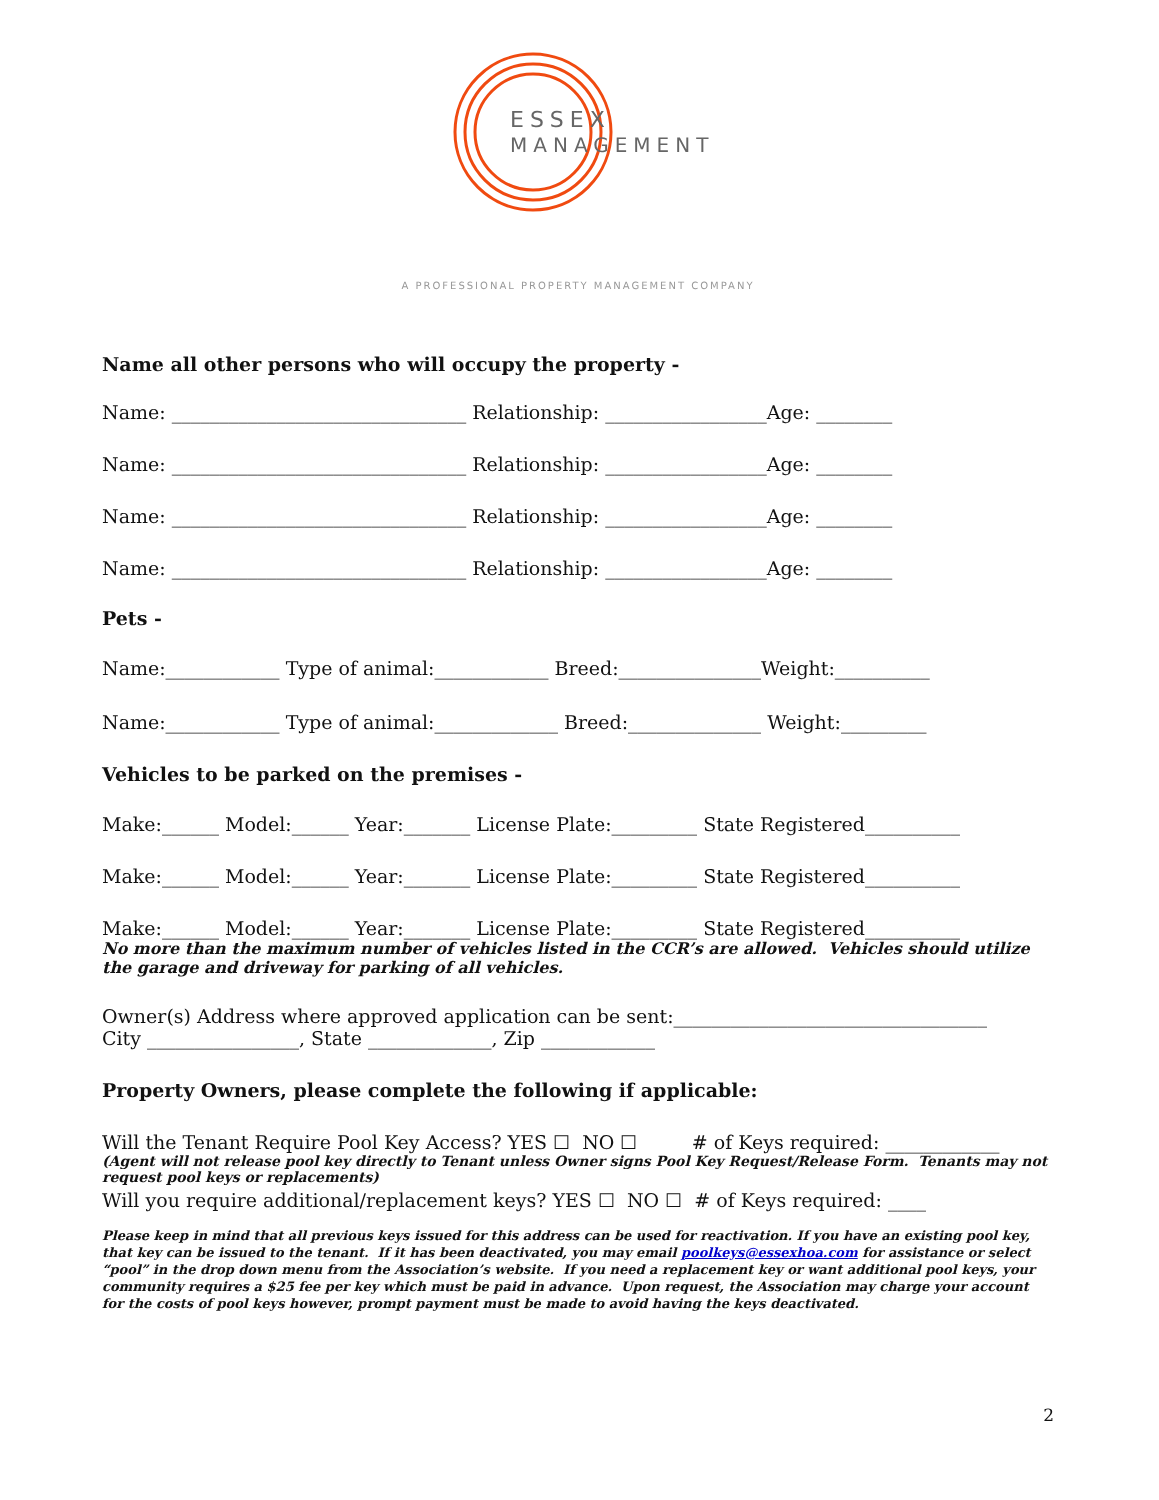ESSEX
MANAGEMENT
A PROFESSIONAL PROPERTY MANAGEMENT COMPANY
Name all other persons who will occupy the property -
Name: _______________________________ Relationship: _________________Age: ________
Name: _______________________________ Relationship: _________________Age: ________
Name: _______________________________ Relationship: _________________Age: ________
Name: _______________________________ Relationship: _________________Age: ________
Pets -
Name:____________ Type of animal:____________ Breed:_______________Weight:__________
Name:____________ Type of animal:_____________ Breed:______________ Weight:_________
Vehicles to be parked on the premises -
Make:______ Model:______ Year:_______ License Plate:_________ State Registered__________
Make:______ Model:______ Year:_______ License Plate:_________ State Registered__________
Make:______ Model:______ Year:_______ License Plate:_________ State Registered__________
No more than the maximum number of vehicles listed in the CCR’s are allowed. Vehicles should utilize the garage and driveway for parking of all vehicles.
Owner(s) Address where approved application can be sent:_________________________________
City ________________, State _____________, Zip ____________
Property Owners, please complete the following if applicable:
Will the Tenant Require Pool Key Access? YES ☐ NO ☐ # of Keys required: ____________
(Agent will not release pool key directly to Tenant unless Owner signs Pool Key Request/Release Form. Tenants may not request pool keys or replacements)
Will you require additional/replacement keys? YES ☐ NO ☐ # of Keys required: ____
Please keep in mind that all previous keys issued for this address can be used for reactivation. If you have an existing pool key, that key can be issued to the tenant. If it has been deactivated, you may email poolkeys@essexhoa.com for assistance or select “pool” in the drop down menu from the Association’s website. If you need a replacement key or want additional pool keys, your community requires a $25 fee per key which must be paid in advance. Upon request, the Association may charge your account for the costs of pool keys however, prompt payment must be made to avoid having the keys deactivated.
2